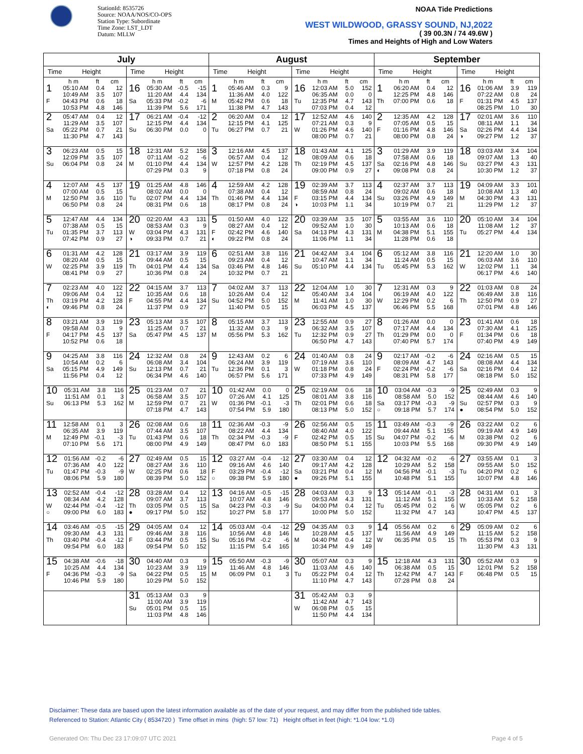StationId: 8535726
Source: NOAA/NOS/CO-OPS
Station Type: Subordinate
Time Zone: LST_LDT
Datum: MLLW
NOAA Tide Predictions
WEST WILDWOOD, GRASSY SOUND, NJ,2022
( 39 00.3N / 74 49.6W )
Times and Heights of High and Low Waters
| July | | August | | September | |
| --- | --- | --- | --- | --- | --- |
| Time Height | Time Height | Time Height | Time Height | Time Height | Time Height |
| / / h m / ft / cm / / 1 / 05:10 AM / 0.4 / 12 / / / 10:49 AM / 3.5 / 107 / / F / 04:43 PM / 0.6 / 18 / / / 10:53 PM / 4.8 / 146 / | / / h m / ft / cm / / 16 / 05:30 AM / -0.5 / -15 / / / 11:20 AM / 4.4 / 134 / / Sa / 05:33 PM / -0.2 / -6 / / / 11:39 PM / 5.6 / 171 / | / / h m / ft / cm / / 1 / 05:46 AM / 0.3 / 9 / / / 11:36 AM / 4.0 / 122 / / M / 05:42 PM / 0.6 / 18 / / / 11:38 PM / 4.7 / 143 / | / / h m / ft / cm / / 16 / 12:03 AM / 5.0 / 152 / / / 06:35 AM / 0.0 / 0 / / Tu / 12:35 PM / 4.7 / 143 / / / 07:03 PM / 0.4 / 12 / | / / h m / ft / cm / / 1 / 06:20 AM / 0.4 / 12 / / / 12:25 PM / 4.8 / 146 / / Th / 07:00 PM / 0.6 / 18 / | / / h m / ft / cm / / 16 / 01:06 AM / 3.9 / 119 / / / 07:22 AM / 0.8 / 24 / / F / 01:31 PM / 4.5 / 137 / / / 08:25 PM / 1.0 / 30 / |
| / 2 / 05:47 AM / 0.4 / 12 / / / 11:29 AM / 3.5 / 107 / / Sa / 05:22 PM / 0.7 / 21 / / / 11:30 PM / 4.7 / 143 / | / 17 / 06:21 AM / -0.4 / -12 / / / 12:15 PM / 4.4 / 134 / / Su / 06:30 PM / 0.0 / 0 / | / 2 / 06:20 AM / 0.4 / 12 / / / 12:15 PM / 4.1 / 125 / / Tu / 06:27 PM / 0.7 / 21 / | / 17 / 12:52 AM / 4.6 / 140 / / / 07:21 AM / 0.3 / 9 / / W / 01:26 PM / 4.6 / 140 / / / 08:00 PM / 0.7 / 21 / | / 2 / 12:35 AM / 4.2 / 128 / / / 07:05 AM / 0.5 / 15 / / F / 01:16 PM / 4.8 / 146 / / / 08:00 PM / 0.8 / 24 / | / 17 / 02:01 AM / 3.6 / 110 / / / 08:11 AM / 1.1 / 34 / / Sa / 02:26 PM / 4.4 / 134 / / ◑ / 09:27 PM / 1.2 / 37 / |
| / 3 / 06:23 AM / 0.5 / 15 / / / 12:09 PM / 3.5 / 107 / / Su / 06:04 PM / 0.8 / 24 / | / 18 / 12:31 AM / 5.2 / 158 / / / 07:11 AM / -0.2 / -6 / / M / 01:10 PM / 4.4 / 134 / / / 07:29 PM / 0.3 / 9 / | / 3 / 12:16 AM / 4.5 / 137 / / / 06:57 AM / 0.4 / 12 / / W / 12:57 PM / 4.2 / 128 / / / 07:18 PM / 0.8 / 24 / | / 18 / 01:43 AM / 4.1 / 125 / / / 08:09 AM / 0.6 / 18 / / Th / 02:19 PM / 4.5 / 137 / / / 09:00 PM / 0.9 / 27 / | / 3 / 01:29 AM / 3.9 / 119 / / / 07:58 AM / 0.6 / 18 / / Sa / 02:16 PM / 4.8 / 146 / / ◐ / 09:08 PM / 0.8 / 24 / | / 18 / 03:03 AM / 3.4 / 104 / / / 09:07 AM / 1.3 / 40 / / Su / 03:27 PM / 4.3 / 131 / / / 10:30 PM / 1.2 / 37 / |
| / 4 / 12:07 AM / 4.5 / 137 / / / 07:00 AM / 0.5 / 15 / / M / 12:50 PM / 3.6 / 110 / / / 06:50 PM / 0.8 / 24 / | / 19 / 01:25 AM / 4.8 / 146 / / / 08:02 AM / 0.0 / 0 / / Tu / 02:07 PM / 4.4 / 134 / / / 08:31 PM / 0.6 / 18 / | / 4 / 12:59 AM / 4.2 / 128 / / / 07:38 AM / 0.4 / 12 / / Th / 01:46 PM / 4.4 / 134 / / / 08:17 PM / 0.8 / 24 / | / 19 / 02:39 AM / 3.7 / 113 / / / 08:59 AM / 0.8 / 24 / / F / 03:15 PM / 4.4 / 134 / / ◑ / 10:03 PM / 1.1 / 34 / | / 4 / 02:37 AM / 3.7 / 113 / / / 09:02 AM / 0.6 / 18 / / Su / 03:26 PM / 4.9 / 149 / / / 10:19 PM / 0.7 / 21 / | / 19 / 04:09 AM / 3.3 / 101 / / / 10:08 AM / 1.3 / 40 / / M / 04:30 PM / 4.3 / 131 / / / 11:29 PM / 1.2 / 37 / |
| / 5 / 12:47 AM / 4.4 / 134 / / / 07:38 AM / 0.5 / 15 / / Tu / 01:35 PM / 3.7 / 113 / / / 07:42 PM / 0.9 / 27 / | / 20 / 02:20 AM / 4.3 / 131 / / / 08:53 AM / 0.3 / 9 / / W / 03:04 PM / 4.3 / 131 / / ◑ / 09:33 PM / 0.7 / 21 / | / 5 / 01:50 AM / 4.0 / 122 / / / 08:27 AM / 0.4 / 12 / / F / 02:42 PM / 4.6 / 140 / / ◐ / 09:22 PM / 0.8 / 24 / | / 20 / 03:39 AM / 3.5 / 107 / / / 09:52 AM / 1.0 / 30 / / Sa / 04:13 PM / 4.3 / 131 / / / 11:06 PM / 1.1 / 34 / | / 5 / 03:55 AM / 3.6 / 110 / / / 10:13 AM / 0.6 / 18 / / M / 04:38 PM / 5.1 / 155 / / / 11:28 PM / 0.6 / 18 / | / 20 / 05:10 AM / 3.4 / 104 / / / 11:08 AM / 1.2 / 37 / / Tu / 05:27 PM / 4.4 / 134 / |
| / 6 / 01:31 AM / 4.2 / 128 / / / 08:20 AM / 0.5 / 15 / / W / 02:25 PM / 3.9 / 119 / / / 08:41 PM / 0.9 / 27 / | / 21 / 03:17 AM / 3.9 / 119 / / / 09:44 AM / 0.5 / 15 / / Th / 04:01 PM / 4.4 / 134 / / / 10:36 PM / 0.8 / 24 / | / 6 / 02:51 AM / 3.8 / 116 / / / 09:23 AM / 0.4 / 12 / / Sa / 03:46 PM / 4.8 / 146 / / / 10:32 PM / 0.7 / 21 / | / 21 / 04:42 AM / 3.4 / 104 / / / 10:47 AM / 1.1 / 34 / / Su / 05:10 PM / 4.4 / 134 / | / 6 / 05:12 AM / 3.8 / 116 / / / 11:24 AM / 0.5 / 15 / / Tu / 05:45 PM / 5.3 / 162 / | / 21 / 12:20 AM / 1.0 / 30 / / / 06:03 AM / 3.6 / 110 / / W / 12:02 PM / 1.1 / 34 / / / 06:17 PM / 4.6 / 140 / |
| / 7 / 02:23 AM / 4.0 / 122 / / / 09:06 AM / 0.4 / 12 / / Th / 03:19 PM / 4.2 / 128 / / ◐ / 09:46 PM / 0.8 / 24 / | / 22 / 04:15 AM / 3.7 / 113 / / / 10:35 AM / 0.6 / 18 / / F / 04:55 PM / 4.4 / 134 / / / 11:37 PM / 0.9 / 27 / | / 7 / 04:02 AM / 3.7 / 113 / / / 10:26 AM / 0.4 / 12 / / Su / 04:52 PM / 5.0 / 152 / / / 11:40 PM / 0.5 / 15 / | / 22 / 12:04 AM / 1.0 / 30 / / / 05:40 AM / 3.4 / 104 / / M / 11:41 AM / 1.0 / 30 / / / 06:03 PM / 4.5 / 137 / | / 7 / 12:31 AM / 0.3 / 9 / / / 06:19 AM / 4.0 / 122 / / W / 12:29 PM / 0.2 / 6 / / / 06:46 PM / 5.5 / 168 / | / 22 / 01:03 AM / 0.8 / 24 / / / 06:49 AM / 3.8 / 116 / / Th / 12:50 PM / 0.9 / 27 / / / 07:01 PM / 4.8 / 146 / |
| / 8 / 03:21 AM / 3.9 / 119 / / / 09:58 AM / 0.3 / 9 / / F / 04:17 PM / 4.5 / 137 / / / 10:52 PM / 0.6 / 18 / | / 23 / 05:13 AM / 3.5 / 107 / / / 11:25 AM / 0.7 / 21 / / Sa / 05:47 PM / 4.5 / 137 / | / 8 / 05:15 AM / 3.7 / 113 / / / 11:32 AM / 0.3 / 9 / / M / 05:56 PM / 5.3 / 162 / | / 23 / 12:55 AM / 0.9 / 27 / / / 06:32 AM / 3.5 / 107 / / Tu / 12:32 PM / 0.9 / 27 / / / 06:50 PM / 4.7 / 143 / | / 8 / 01:26 AM / 0.0 / 0 / / / 07:17 AM / 4.4 / 134 / / Th / 01:29 PM / 0.0 / 0 / / / 07:40 PM / 5.7 / 174 / | / 23 / 01:41 AM / 0.6 / 18 / / / 07:30 AM / 4.1 / 125 / / F / 01:34 PM / 0.6 / 18 / / / 07:40 PM / 4.9 / 149 / |
| / 9 / 04:25 AM / 3.8 / 116 / / / 10:54 AM / 0.2 / 6 / / Sa / 05:15 PM / 4.9 / 149 / / / 11:56 PM / 0.4 / 12 / | / 24 / 12:32 AM / 0.8 / 24 / / / 06:08 AM / 3.4 / 104 / / Su / 12:13 PM / 0.7 / 21 / / / 06:34 PM / 4.6 / 140 / | / 9 / 12:43 AM / 0.2 / 6 / / / 06:24 AM / 3.9 / 119 / / Tu / 12:36 PM / 0.1 / 3 / / / 06:57 PM / 5.6 / 171 / | / 24 / 01:40 AM / 0.8 / 24 / / / 07:19 AM / 3.6 / 110 / / W / 01:18 PM / 0.8 / 24 / / / 07:33 PM / 4.9 / 149 / | / 9 / 02:17 AM / -0.2 / -6 / / / 08:09 AM / 4.7 / 143 / / F / 02:24 PM / -0.2 / -6 / / / 08:31 PM / 5.8 / 177 / | / 24 / 02:16 AM / 0.5 / 15 / / / 08:08 AM / 4.4 / 134 / / Sa / 02:16 PM / 0.4 / 12 / / / 08:18 PM / 5.0 / 152 / |
| / 10 / 05:31 AM / 3.8 / 116 / / / 11:51 AM / 0.1 / 3 / / Su / 06:13 PM / 5.3 / 162 / | / 25 / 01:23 AM / 0.7 / 21 / / / 06:58 AM / 3.5 / 107 / / M / 12:59 PM / 0.7 / 21 / / / 07:18 PM / 4.7 / 143 / | / 10 / 01:42 AM / 0.0 / 0 / / / 07:26 AM / 4.1 / 125 / / W / 01:36 PM / -0.1 / -3 / / / 07:54 PM / 5.9 / 180 / | / 25 / 02:19 AM / 0.6 / 18 / / / 08:01 AM / 3.8 / 116 / / Th / 02:01 PM / 0.6 / 18 / / / 08:13 PM / 5.0 / 152 / | / 10 / 03:04 AM / -0.3 / -9 / / / 08:58 AM / 5.0 / 152 / / Sa / 03:17 PM / -0.3 / -9 / / ○ / 09:18 PM / 5.7 / 174 / | / 25 / 02:49 AM / 0.3 / 9 / / / 08:44 AM / 4.6 / 140 / / Su / 02:57 PM / 0.3 / 9 / / ● / 08:54 PM / 5.0 / 152 / |
| / 11 / 12:58 AM / 0.1 / 3 / / / 06:35 AM / 3.9 / 119 / / M / 12:49 PM / -0.1 / -3 / / / 07:10 PM / 5.6 / 171 / | / 26 / 02:08 AM / 0.6 / 18 / / / 07:44 AM / 3.5 / 107 / / Tu / 01:43 PM / 0.6 / 18 / / / 08:00 PM / 4.9 / 149 / | / 11 / 02:36 AM / -0.3 / -9 / / / 08:22 AM / 4.4 / 134 / / Th / 02:34 PM / -0.3 / -9 / / / 08:47 PM / 6.0 / 183 / | / 26 / 02:56 AM / 0.5 / 15 / / / 08:40 AM / 4.0 / 122 / / F / 02:42 PM / 0.5 / 15 / / / 08:50 PM / 5.1 / 155 / | / 11 / 03:49 AM / -0.3 / -9 / / / 09:44 AM / 5.1 / 155 / / Su / 04:07 PM / -0.2 / -6 / / / 10:03 PM / 5.5 / 168 / | / 26 / 03:22 AM / 0.2 / 6 / / / 09:19 AM / 4.9 / 149 / / M / 03:38 PM / 0.2 / 6 / / / 09:30 PM / 4.9 / 149 / |
| / 12 / 01:56 AM / -0.2 / -6 / / / 07:36 AM / 4.0 / 122 / / Tu / 01:47 PM / -0.3 / -9 / / / 08:06 PM / 5.9 / 180 / | / 27 / 02:49 AM / 0.5 / 15 / / / 08:27 AM / 3.6 / 110 / / W / 02:25 PM / 0.6 / 18 / / / 08:39 PM / 5.0 / 152 / | / 12 / 03:27 AM / -0.4 / -12 / / / 09:16 AM / 4.6 / 140 / / F / 03:29 PM / -0.4 / -12 / / ○ / 09:38 PM / 5.9 / 180 / | / 27 / 03:30 AM / 0.4 / 12 / / / 09:17 AM / 4.2 / 128 / / Sa / 03:21 PM / 0.4 / 12 / / ● / 09:26 PM / 5.1 / 155 / | / 12 / 04:32 AM / -0.2 / -6 / / / 10:29 AM / 5.2 / 158 / / M / 04:56 PM / -0.1 / -3 / / / 10:48 PM / 5.1 / 155 / | / 27 / 03:55 AM / 0.1 / 3 / / / 09:55 AM / 5.0 / 152 / / Tu / 04:20 PM / 0.2 / 6 / / / 10:07 PM / 4.8 / 146 / |
| / 13 / 02:52 AM / -0.4 / -12 / / / 08:34 AM / 4.2 / 128 / / W / 02:44 PM / -0.4 / -12 / / ○ / 09:00 PM / 6.0 / 183 / | / 28 / 03:28 AM / 0.4 / 12 / / / 09:07 AM / 3.7 / 113 / / Th / 03:05 PM / 0.5 / 15 / / ● / 09:17 PM / 5.0 / 152 / | / 13 / 04:16 AM / -0.5 / -15 / / / 10:07 AM / 4.8 / 146 / / Sa / 04:23 PM / -0.3 / -9 / / / 10:27 PM / 5.8 / 177 / | / 28 / 04:03 AM / 0.3 / 9 / / / 09:53 AM / 4.3 / 131 / / Su / 04:00 PM / 0.4 / 12 / / / 10:00 PM / 5.0 / 152 / | / 13 / 05:14 AM / -0.1 / -3 / / / 11:12 AM / 5.1 / 155 / / Tu / 05:45 PM / 0.2 / 6 / / / 11:32 PM / 4.7 / 143 / | / 28 / 04:31 AM / 0.1 / 3 / / / 10:33 AM / 5.2 / 158 / / W / 05:05 PM / 0.2 / 6 / / / 10:47 PM / 4.5 / 137 / |
| / 14 / 03:46 AM / -0.5 / -15 / / / 09:30 AM / 4.3 / 131 / / Th / 03:40 PM / -0.4 / -12 / / / 09:54 PM / 6.0 / 183 / | / 29 / 04:05 AM / 0.4 / 12 / / / 09:46 AM / 3.8 / 116 / / F / 03:44 PM / 0.5 / 15 / / / 09:54 PM / 5.0 / 152 / | / 14 / 05:03 AM / -0.4 / -12 / / / 10:56 AM / 4.8 / 146 / / Su / 05:16 PM / -0.2 / -6 / / / 11:15 PM / 5.4 / 165 / | / 29 / 04:35 AM / 0.3 / 9 / / / 10:28 AM / 4.5 / 137 / / M / 04:40 PM / 0.4 / 12 / / / 10:34 PM / 4.9 / 149 / | / 14 / 05:56 AM / 0.2 / 6 / / / 11:56 AM / 4.9 / 149 / / W / 06:35 PM / 0.5 / 15 / | / 29 / 05:09 AM / 0.2 / 6 / / / 11:15 AM / 5.2 / 158 / / Th / 05:53 PM / 0.3 / 9 / / / 11:30 PM / 4.3 / 131 / |
| / 15 / 04:38 AM / -0.6 / -18 / / / 10:25 AM / 4.4 / 134 / / F / 04:36 PM / -0.3 / -9 / / / 10:46 PM / 5.9 / 180 / | / 30 / 04:40 AM / 0.3 / 9 / / / 10:23 AM / 3.9 / 119 / / Sa / 04:22 PM / 0.5 / 15 / / / 10:29 PM / 5.0 / 152 / | / 15 / 05:50 AM / -0.3 / -9 / / / 11:46 AM / 4.8 / 146 / / M / 06:09 PM / 0.1 / 3 / | / 30 / 05:07 AM / 0.3 / 9 / / / 11:03 AM / 4.6 / 140 / / Tu / 05:22 PM / 0.4 / 12 / / / 11:10 PM / 4.7 / 143 / | / 15 / 12:18 AM / 4.3 / 131 / / / 06:38 AM / 0.5 / 15 / / Th / 12:42 PM / 4.7 / 143 / / / 07:28 PM / 0.8 / 24 / | / 30 / 05:52 AM / 0.3 / 9 / / / 12:01 PM / 5.2 / 158 / / F / 06:48 PM / 0.5 / 15 / |
| | / 31 / 05:13 AM / 0.3 / 9 / / / 11:00 AM / 3.9 / 119 / / Su / 05:01 PM / 0.5 / 15 / / / 11:03 PM / 4.8 / 146 / | | / 31 / 05:42 AM / 0.3 / 9 / / / 11:42 AM / 4.7 / 143 / / W / 06:08 PM / 0.5 / 15 / / / 11:50 PM / 4.4 / 134 / | | |
Disclaimer: These data are based upon the latest information available as of the date of your request, and may differ from the published tide tables.
Referenced to Station: Atlantic City ( 8534720 ) Time offset in mins (high: 57 low: 71) Height offset in feet (high: *1.04 low: *1.0)
Generated On: Thu Dec 23 17:09:07 UTC 2021 Page 4 of 5